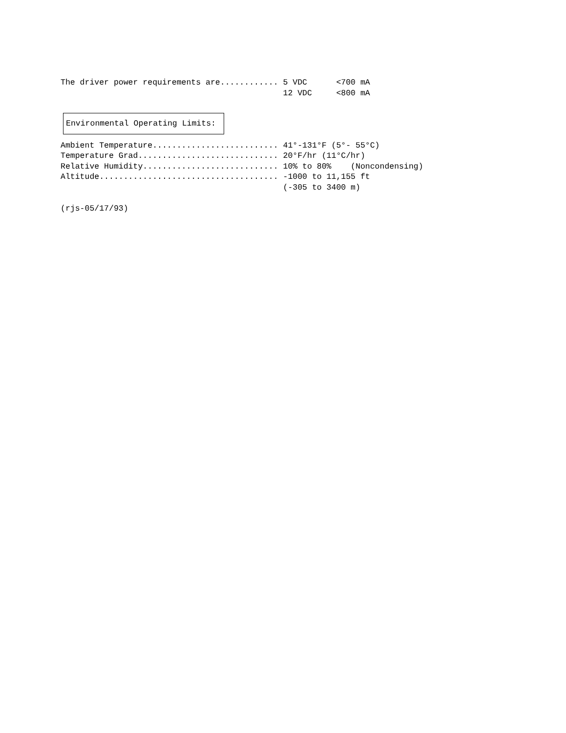The driver power requirements are............ 5 VDC      <700 mA
                                              12 VDC     <800 mA
Environmental Operating Limits:
Ambient Temperature.......................... 41°-131°F (5°- 55°C)
Temperature Grad............................. 20°F/hr (11°C/hr)
Relative Humidity............................ 10% to 80%    (Noncondensing)
Altitude..................................... -1000 to 11,155 ft
                                              (-305 to 3400 m)

(rjs-05/17/93)